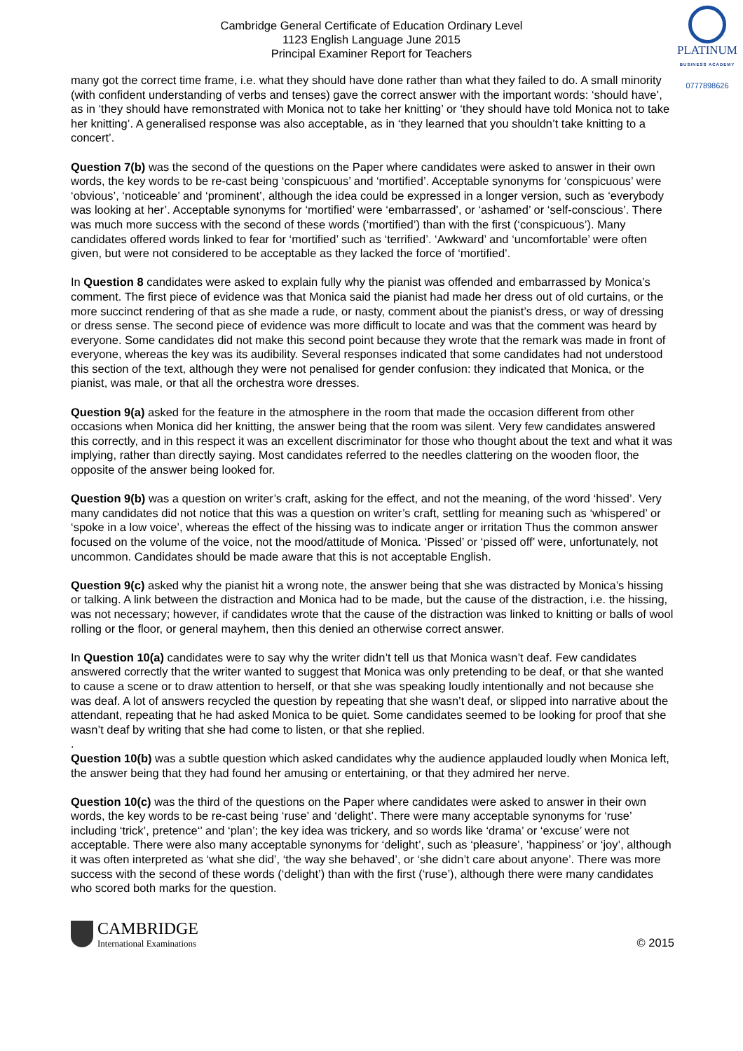Cambridge General Certificate of Education Ordinary Level
1123 English Language June 2015
Principal Examiner Report for Teachers
PLATINUM
BUSINESS ACADEMY
0777898626
many got the correct time frame, i.e. what they should have done rather than what they failed to do. A small minority (with confident understanding of verbs and tenses) gave the correct answer with the important words: ‘should have’, as in ‘they should have remonstrated with Monica not to take her knitting’ or ‘they should have told Monica not to take her knitting’. A generalised response was also acceptable, as in ‘they learned that you shouldn’t take knitting to a concert’.
Question 7(b) was the second of the questions on the Paper where candidates were asked to answer in their own words, the key words to be re-cast being ‘conspicuous’ and ‘mortified’. Acceptable synonyms for ‘conspicuous’ were ‘obvious’, ‘noticeable’ and ‘prominent’, although the idea could be expressed in a longer version, such as ‘everybody was looking at her’. Acceptable synonyms for ‘mortified’ were ‘embarrassed’, or ‘ashamed’ or ‘self-conscious’. There was much more success with the second of these words (‘mortified’) than with the first (‘conspicuous’). Many candidates offered words linked to fear for ‘mortified’ such as ‘terrified’. ‘Awkward’ and ‘uncomfortable’ were often given, but were not considered to be acceptable as they lacked the force of ‘mortified’.
In Question 8 candidates were asked to explain fully why the pianist was offended and embarrassed by Monica’s comment. The first piece of evidence was that Monica said the pianist had made her dress out of old curtains, or the more succinct rendering of that as she made a rude, or nasty, comment about the pianist’s dress, or way of dressing or dress sense. The second piece of evidence was more difficult to locate and was that the comment was heard by everyone. Some candidates did not make this second point because they wrote that the remark was made in front of everyone, whereas the key was its audibility. Several responses indicated that some candidates had not understood this section of the text, although they were not penalised for gender confusion: they indicated that Monica, or the pianist, was male, or that all the orchestra wore dresses.
Question 9(a) asked for the feature in the atmosphere in the room that made the occasion different from other occasions when Monica did her knitting, the answer being that the room was silent. Very few candidates answered this correctly, and in this respect it was an excellent discriminator for those who thought about the text and what it was implying, rather than directly saying. Most candidates referred to the needles clattering on the wooden floor, the opposite of the answer being looked for.
Question 9(b) was a question on writer’s craft, asking for the effect, and not the meaning, of the word ‘hissed’. Very many candidates did not notice that this was a question on writer’s craft, settling for meaning such as ‘whispered’ or ‘spoke in a low voice’, whereas the effect of the hissing was to indicate anger or irritation Thus the common answer focused on the volume of the voice, not the mood/attitude of Monica. ‘Pissed’ or ‘pissed off’ were, unfortunately, not uncommon. Candidates should be made aware that this is not acceptable English.
Question 9(c) asked why the pianist hit a wrong note, the answer being that she was distracted by Monica’s hissing or talking. A link between the distraction and Monica had to be made, but the cause of the distraction, i.e. the hissing, was not necessary; however, if candidates wrote that the cause of the distraction was linked to knitting or balls of wool rolling or the floor, or general mayhem, then this denied an otherwise correct answer.
In Question 10(a) candidates were to say why the writer didn’t tell us that Monica wasn’t deaf. Few candidates answered correctly that the writer wanted to suggest that Monica was only pretending to be deaf, or that she wanted to cause a scene or to draw attention to herself, or that she was speaking loudly intentionally and not because she was deaf. A lot of answers recycled the question by repeating that she wasn’t deaf, or slipped into narrative about the attendant, repeating that he had asked Monica to be quiet. Some candidates seemed to be looking for proof that she wasn’t deaf by writing that she had come to listen, or that she replied.
.
Question 10(b) was a subtle question which asked candidates why the audience applauded loudly when Monica left, the answer being that they had found her amusing or entertaining, or that they admired her nerve.
Question 10(c) was the third of the questions on the Paper where candidates were asked to answer in their own words, the key words to be re-cast being ‘ruse’ and ‘delight’. There were many acceptable synonyms for ‘ruse’ including ‘trick’, pretence‘’ and ‘plan’; the key idea was trickery, and so words like ‘drama’ or ‘excuse’ were not acceptable. There were also many acceptable synonyms for ‘delight’, such as ‘pleasure’, ‘happiness’ or ‘joy’, although it was often interpreted as ‘what she did’, ‘the way she behaved’, or ‘she didn’t care about anyone’. There was more success with the second of these words (‘delight’) than with the first (‘ruse’), although there were many candidates who scored both marks for the question.
CAMBRIDGE
International Examinations
© 2015